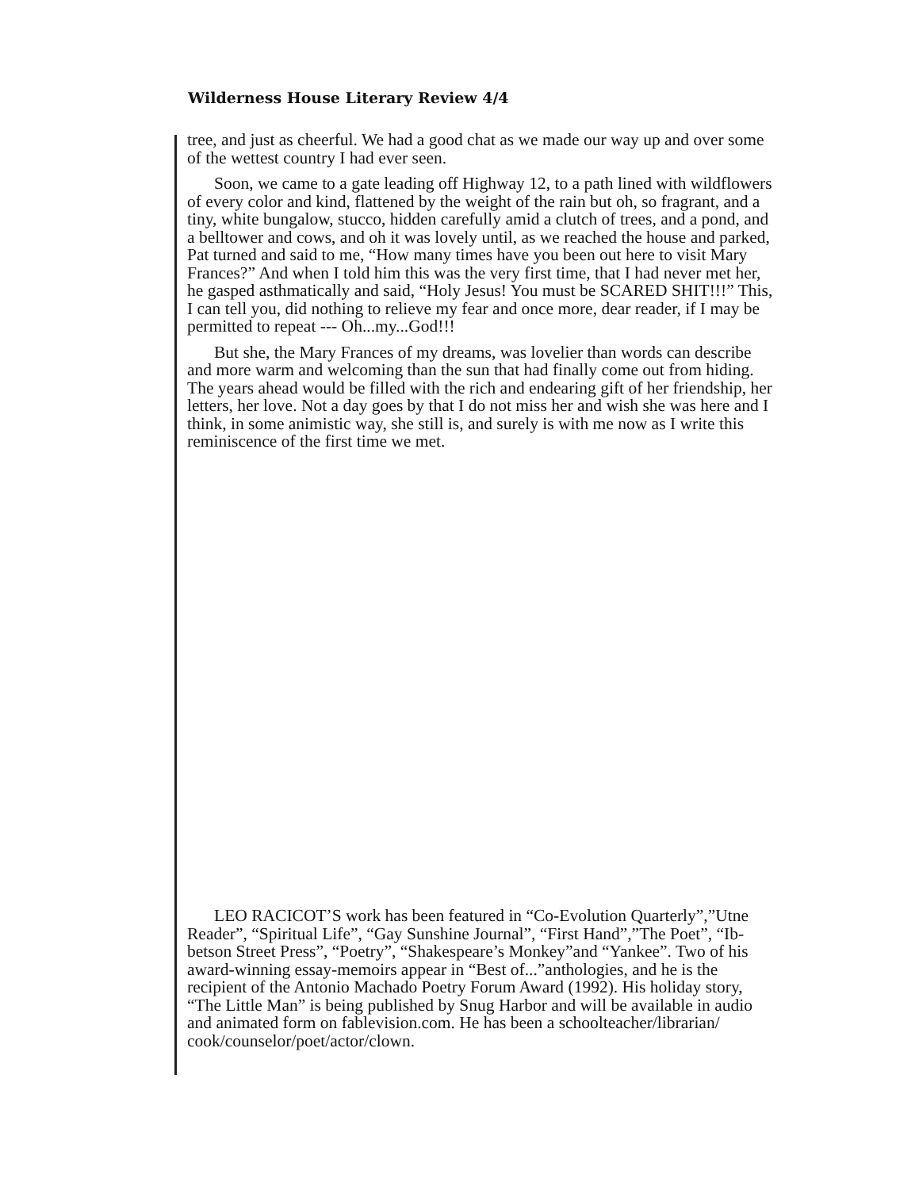Wilderness House Literary Review 4/4
tree, and just as cheerful. We had a good chat as we made our way up and over some of the wettest country I had ever seen.
Soon, we came to a gate leading off Highway 12, to a path lined with wild­flowers of every color and kind, flattened by the weight of the rain but oh, so fra­grant, and a tiny, white bungalow, stucco, hidden carefully amid a clutch of trees, and a pond, and a belltower and cows, and oh it was lovely until, as we reached the house and parked, Pat turned and said to me, “How many times have you been out here to visit Mary Frances?” And when I told him this was the very first time, that I had never met her, he gasped asthmatically and said, “Holy Jesus! You must be SCARED SHIT!!!” This, I can tell you, did nothing to relieve my fear and once more, dear reader, if I may be permitted to repeat --- Oh...my...God!!!
But she, the Mary Frances of my dreams, was lovelier than words can de­scribe and more warm and welcoming than the sun that had finally come out from hiding. The years ahead would be filled with the rich and endearing gift of her friendship, her letters, her love. Not a day goes by that I do not miss her and wish she was here and I think, in some animistic way, she still is, and surely is with me now as I write this reminiscence of the first time we met.
LEO RACICOT’S work has been featured in “Co-Evolution Quarterly”,”Utne Reader”, “Spiritual Life”, “Gay Sunshine Journal”, “First Hand”,”The Poet”, “Ib­betson Street Press”, “Poetry”, “Shakespeare’s Monkey”and “Yankee”. Two of his award-winning essay-memoirs appear in “Best of...”anthologies, and he is the recipient of the Antonio Machado Poetry Forum Award (1992). His holiday story, “The Little Man” is being published by Snug Harbor and will be available in au­dio and animated form on fablevision.com. He has been a schoolteacher/librarian/ cook/counselor/poet/actor/clown.